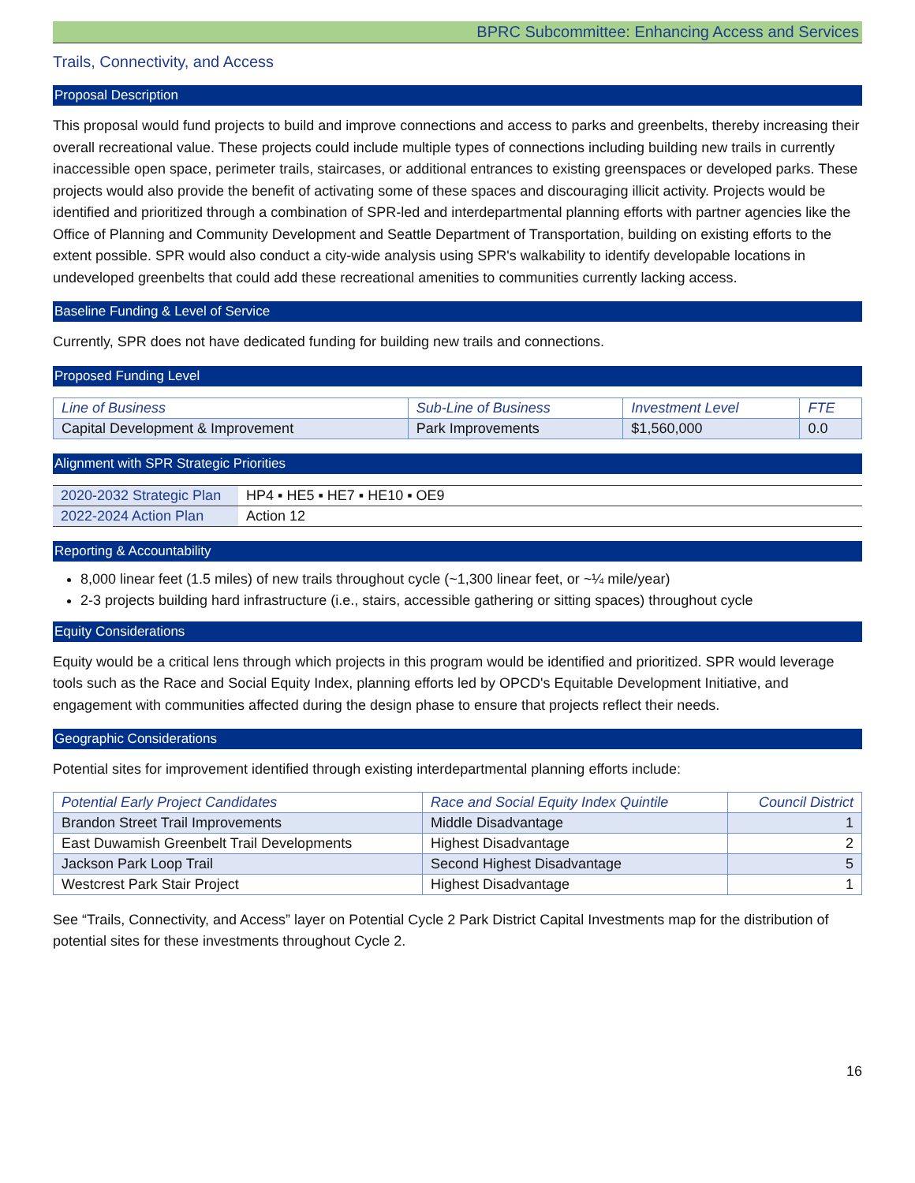BPRC Subcommittee: Enhancing Access and Services
Trails, Connectivity, and Access
Proposal Description
This proposal would fund projects to build and improve connections and access to parks and greenbelts, thereby increasing their overall recreational value. These projects could include multiple types of connections including building new trails in currently inaccessible open space, perimeter trails, staircases, or additional entrances to existing greenspaces or developed parks. These projects would also provide the benefit of activating some of these spaces and discouraging illicit activity. Projects would be identified and prioritized through a combination of SPR-led and interdepartmental planning efforts with partner agencies like the Office of Planning and Community Development and Seattle Department of Transportation, building on existing efforts to the extent possible. SPR would also conduct a city-wide analysis using SPR's walkability to identify developable locations in undeveloped greenbelts that could add these recreational amenities to communities currently lacking access.
Baseline Funding & Level of Service
Currently, SPR does not have dedicated funding for building new trails and connections.
Proposed Funding Level
| Line of Business | Sub-Line of Business | Investment Level | FTE |
| --- | --- | --- | --- |
| Capital Development & Improvement | Park Improvements | $1,560,000 | 0.0 |
Alignment with SPR Strategic Priorities
| 2020-2032 Strategic Plan | HP4 ▪ HE5 ▪ HE7 ▪ HE10 ▪ OE9 |
| 2022-2024 Action Plan | Action 12 |
Reporting & Accountability
8,000 linear feet (1.5 miles) of new trails throughout cycle (~1,300 linear feet, or ~¼ mile/year)
2-3 projects building hard infrastructure (i.e., stairs, accessible gathering or sitting spaces) throughout cycle
Equity Considerations
Equity would be a critical lens through which projects in this program would be identified and prioritized. SPR would leverage tools such as the Race and Social Equity Index, planning efforts led by OPCD's Equitable Development Initiative, and engagement with communities affected during the design phase to ensure that projects reflect their needs.
Geographic Considerations
Potential sites for improvement identified through existing interdepartmental planning efforts include:
| Potential Early Project Candidates | Race and Social Equity Index Quintile | Council District |
| --- | --- | --- |
| Brandon Street Trail Improvements | Middle Disadvantage | 1 |
| East Duwamish Greenbelt Trail Developments | Highest Disadvantage | 2 |
| Jackson Park Loop Trail | Second Highest Disadvantage | 5 |
| Westcrest Park Stair Project | Highest Disadvantage | 1 |
See “Trails, Connectivity, and Access” layer on Potential Cycle 2 Park District Capital Investments map for the distribution of potential sites for these investments throughout Cycle 2.
16